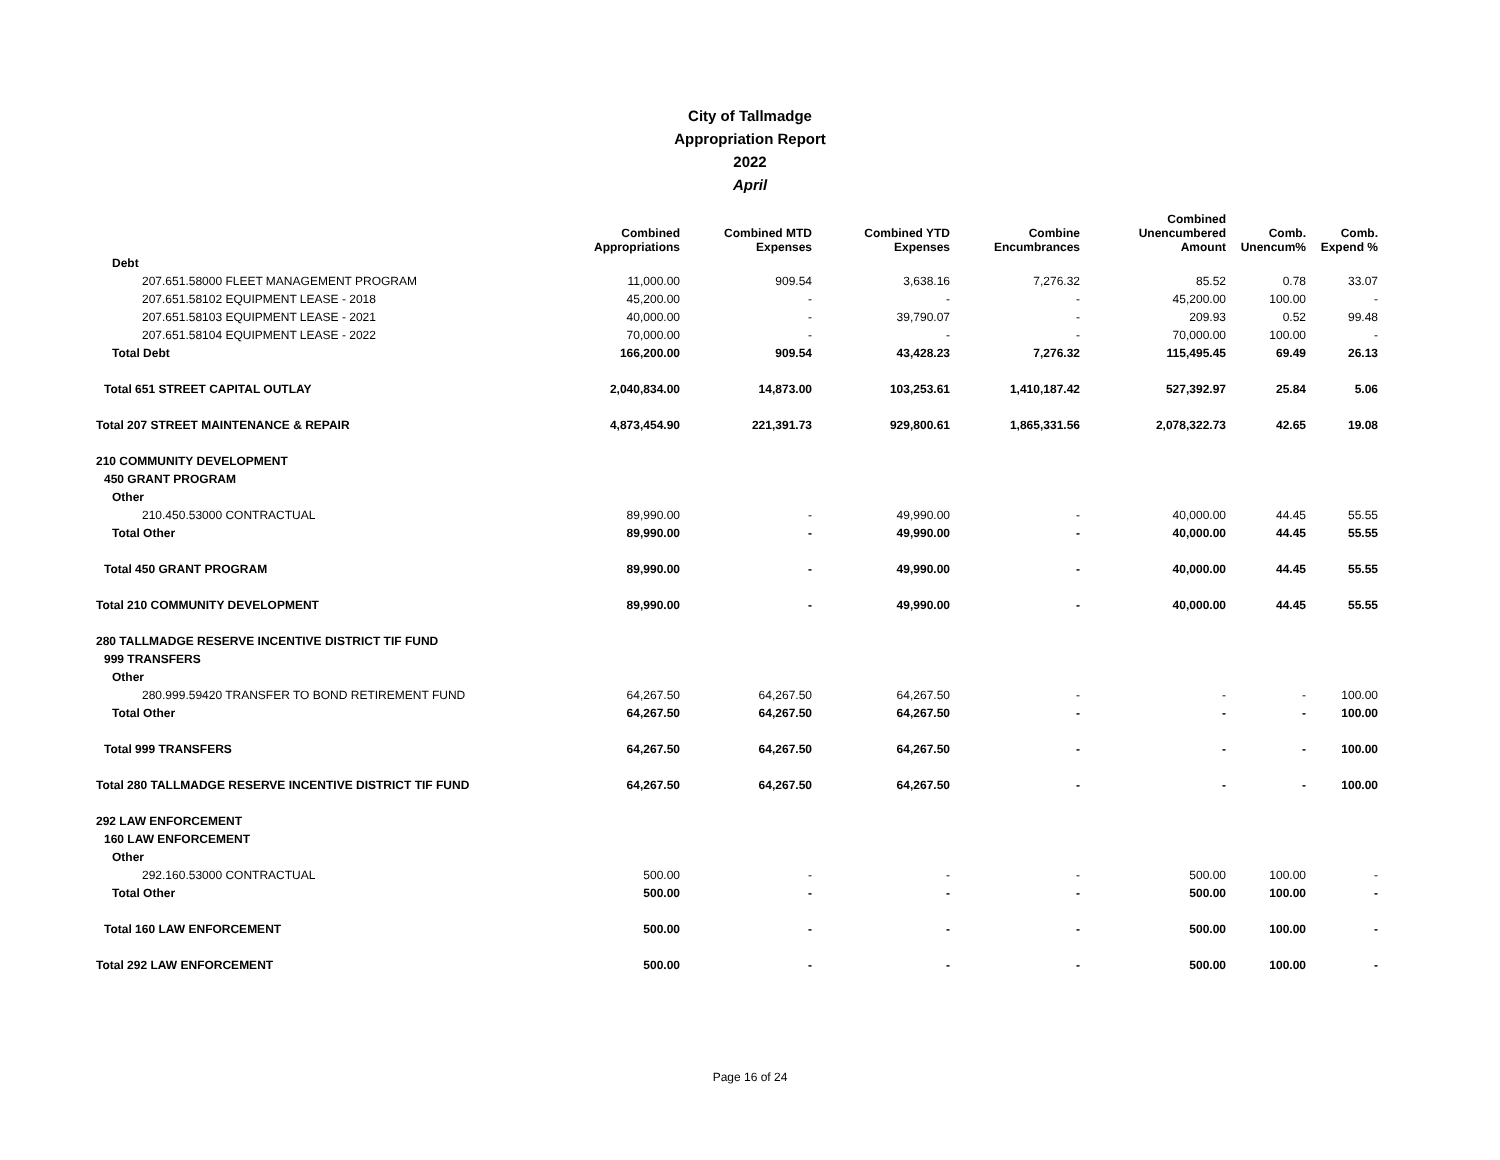City of Tallmadge
Appropriation Report
2022
April
| | Combined Appropriations | Combined MTD Expenses | Combined YTD Expenses | Combine Encumbrances | Combined Unencumbered Amount | Comb. Unencum% | Comb. Expend % |
| --- | --- | --- | --- | --- | --- | --- | --- |
| Debt | | | | | | | |
| 207.651.58000 FLEET MANAGEMENT PROGRAM | 11,000.00 | 909.54 | 3,638.16 | 7,276.32 | 85.52 | 0.78 | 33.07 |
| 207.651.58102 EQUIPMENT LEASE - 2018 | 45,200.00 | - | - | - | 45,200.00 | 100.00 | - |
| 207.651.58103 EQUIPMENT LEASE - 2021 | 40,000.00 | - | 39,790.07 | - | 209.93 | 0.52 | 99.48 |
| 207.651.58104 EQUIPMENT LEASE - 2022 | 70,000.00 | - | - | - | 70,000.00 | 100.00 | - |
| Total Debt | 166,200.00 | 909.54 | 43,428.23 | 7,276.32 | 115,495.45 | 69.49 | 26.13 |
| Total 651 STREET CAPITAL OUTLAY | 2,040,834.00 | 14,873.00 | 103,253.61 | 1,410,187.42 | 527,392.97 | 25.84 | 5.06 |
| Total 207 STREET MAINTENANCE & REPAIR | 4,873,454.90 | 221,391.73 | 929,800.61 | 1,865,331.56 | 2,078,322.73 | 42.65 | 19.08 |
| 210 COMMUNITY DEVELOPMENT | | | | | | | |
| 450 GRANT PROGRAM | | | | | | | |
| Other | | | | | | | |
| 210.450.53000 CONTRACTUAL | 89,990.00 | - | 49,990.00 | - | 40,000.00 | 44.45 | 55.55 |
| Total Other | 89,990.00 | - | 49,990.00 | - | 40,000.00 | 44.45 | 55.55 |
| Total 450 GRANT PROGRAM | 89,990.00 | - | 49,990.00 | - | 40,000.00 | 44.45 | 55.55 |
| Total 210 COMMUNITY DEVELOPMENT | 89,990.00 | - | 49,990.00 | - | 40,000.00 | 44.45 | 55.55 |
| 280 TALLMADGE RESERVE INCENTIVE DISTRICT TIF FUND | | | | | | | |
| 999 TRANSFERS | | | | | | | |
| Other | | | | | | | |
| 280.999.59420 TRANSFER TO BOND RETIREMENT FUND | 64,267.50 | 64,267.50 | 64,267.50 | - | - | - | 100.00 |
| Total Other | 64,267.50 | 64,267.50 | 64,267.50 | - | - | - | 100.00 |
| Total 999 TRANSFERS | 64,267.50 | 64,267.50 | 64,267.50 | - | - | - | 100.00 |
| Total 280 TALLMADGE RESERVE INCENTIVE DISTRICT TIF FUND | 64,267.50 | 64,267.50 | 64,267.50 | - | - | - | 100.00 |
| 292 LAW ENFORCEMENT | | | | | | | |
| 160 LAW ENFORCEMENT | | | | | | | |
| Other | | | | | | | |
| 292.160.53000 CONTRACTUAL | 500.00 | - | - | - | 500.00 | 100.00 | - |
| Total Other | 500.00 | - | - | - | 500.00 | 100.00 | - |
| Total 160 LAW ENFORCEMENT | 500.00 | - | - | - | 500.00 | 100.00 | - |
| Total 292 LAW ENFORCEMENT | 500.00 | - | - | - | 500.00 | 100.00 | - |
Page 16 of 24